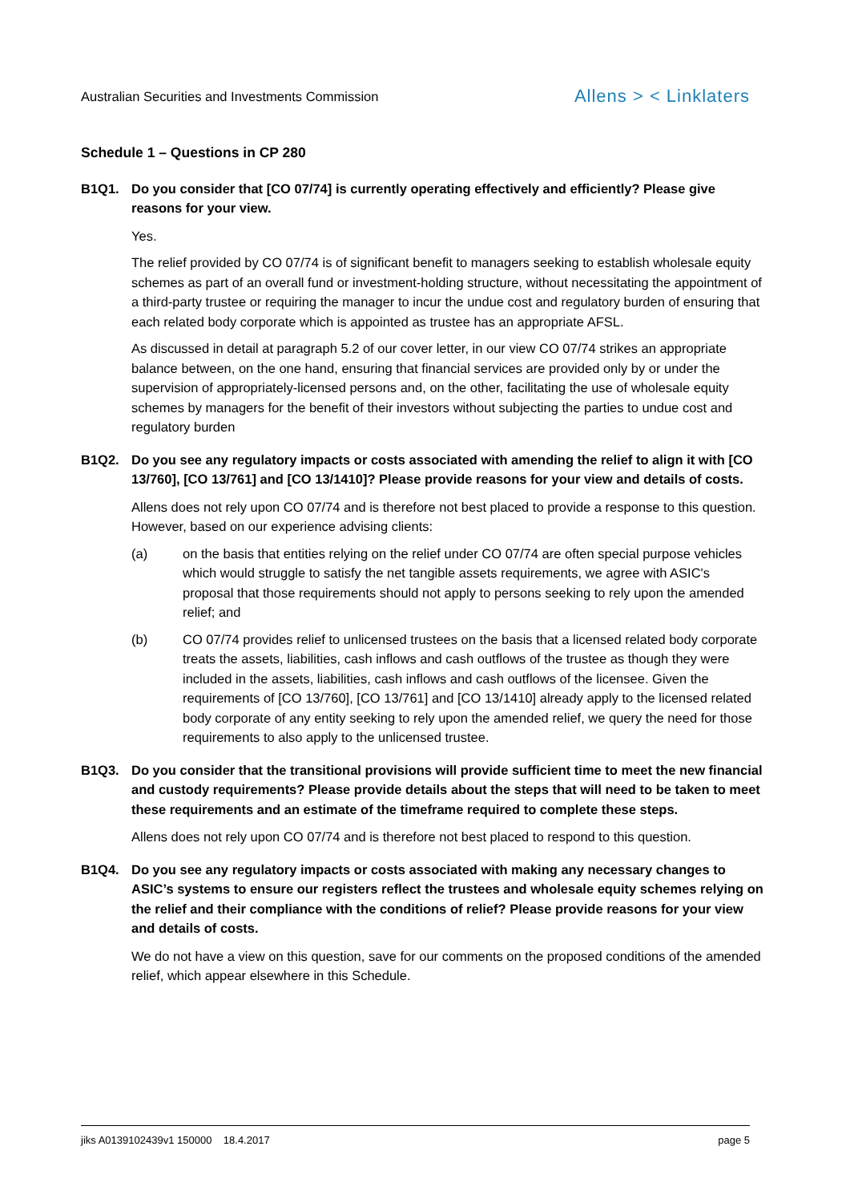Australian Securities and Investments Commission Allens > < Linklaters
Schedule 1 – Questions in CP 280
B1Q1. Do you consider that [CO 07/74] is currently operating effectively and efficiently? Please give reasons for your view.
Yes.
The relief provided by CO 07/74 is of significant benefit to managers seeking to establish wholesale equity schemes as part of an overall fund or investment-holding structure, without necessitating the appointment of a third-party trustee or requiring the manager to incur the undue cost and regulatory burden of ensuring that each related body corporate which is appointed as trustee has an appropriate AFSL.
As discussed in detail at paragraph 5.2 of our cover letter, in our view CO 07/74 strikes an appropriate balance between, on the one hand, ensuring that financial services are provided only by or under the supervision of appropriately-licensed persons and, on the other, facilitating the use of wholesale equity schemes by managers for the benefit of their investors without subjecting the parties to undue cost and regulatory burden
B1Q2. Do you see any regulatory impacts or costs associated with amending the relief to align it with [CO 13/760], [CO 13/761] and [CO 13/1410]? Please provide reasons for your view and details of costs.
Allens does not rely upon CO 07/74 and is therefore not best placed to provide a response to this question. However, based on our experience advising clients:
(a) on the basis that entities relying on the relief under CO 07/74 are often special purpose vehicles which would struggle to satisfy the net tangible assets requirements, we agree with ASIC's proposal that those requirements should not apply to persons seeking to rely upon the amended relief; and
(b) CO 07/74 provides relief to unlicensed trustees on the basis that a licensed related body corporate treats the assets, liabilities, cash inflows and cash outflows of the trustee as though they were included in the assets, liabilities, cash inflows and cash outflows of the licensee. Given the requirements of [CO 13/760], [CO 13/761] and [CO 13/1410] already apply to the licensed related body corporate of any entity seeking to rely upon the amended relief, we query the need for those requirements to also apply to the unlicensed trustee.
B1Q3. Do you consider that the transitional provisions will provide sufficient time to meet the new financial and custody requirements? Please provide details about the steps that will need to be taken to meet these requirements and an estimate of the timeframe required to complete these steps.
Allens does not rely upon CO 07/74 and is therefore not best placed to respond to this question.
B1Q4. Do you see any regulatory impacts or costs associated with making any necessary changes to ASIC’s systems to ensure our registers reflect the trustees and wholesale equity schemes relying on the relief and their compliance with the conditions of relief? Please provide reasons for your view and details of costs.
We do not have a view on this question, save for our comments on the proposed conditions of the amended relief, which appear elsewhere in this Schedule.
jiks A0139102439v1 150000 18.4.2017 page 5